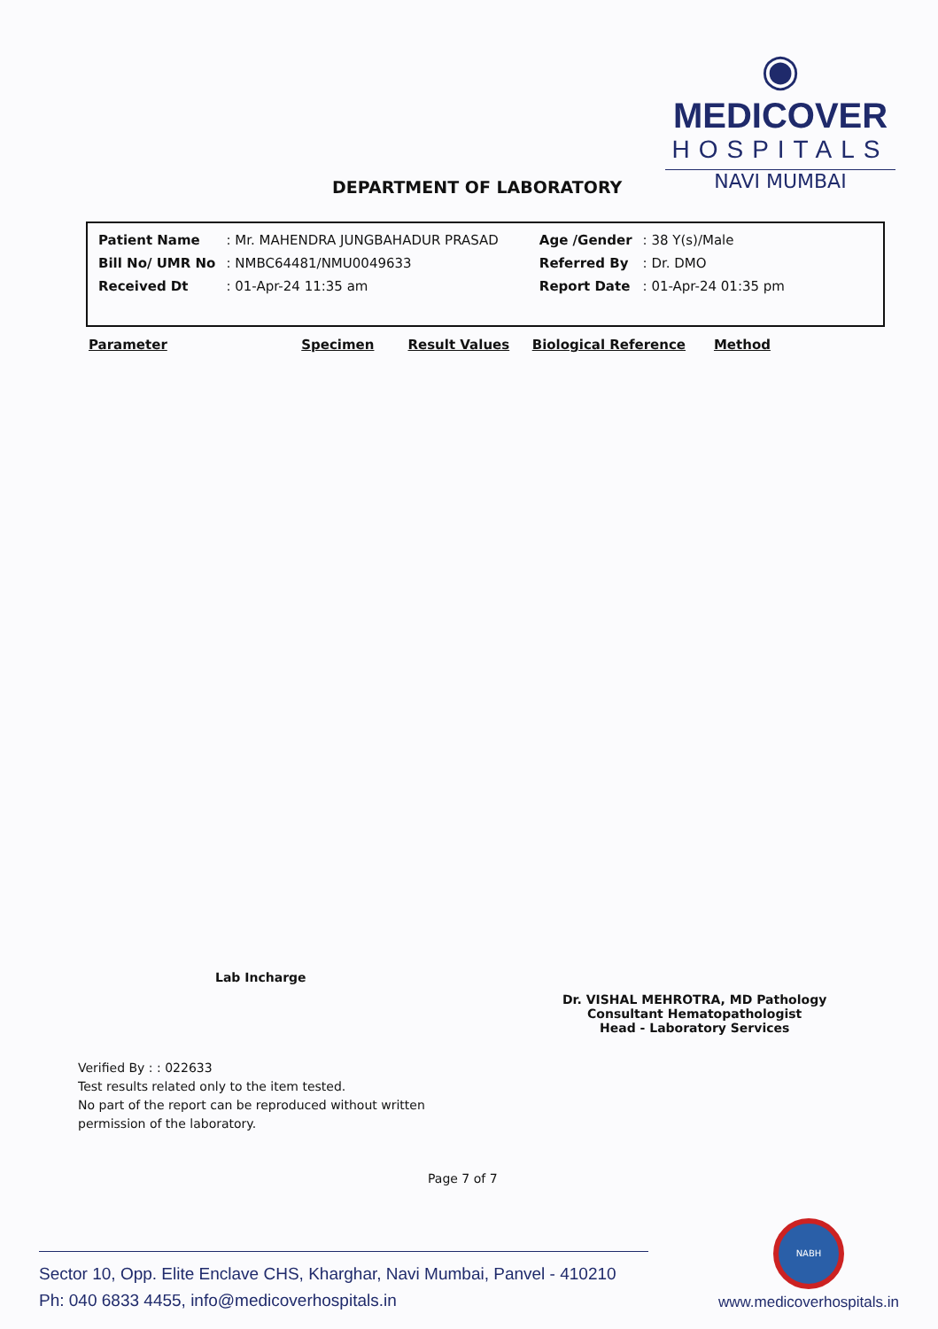◉
MEDICOVER
HOSPITALS
NAVI MUMBAI
DEPARTMENT OF LABORATORY
| Patient Name | : Mr. MAHENDRA JUNGBAHADUR PRASAD | Age /Gender | : 38 Y(s)/Male |
| Bill No/ UMR No | : NMBC64481/NMU0049633 | Referred By | : Dr. DMO |
| Received Dt | : 01-Apr-24 11:35 am | Report Date | : 01-Apr-24 01:35 pm |
Parameter Specimen Result Values Biological Reference Method
Lab Incharge
Dr. VISHAL MEHROTRA, MD Pathology
Consultant Hematopathologist
Head - Laboratory Services
Verified By : : 022633
Test results related only to the item tested.
No part of the report can be reproduced without written
permission of the laboratory.
Page 7 of 7
NABH
Sector 10, Opp. Elite Enclave CHS, Kharghar, Navi Mumbai, Panvel - 410210
Ph: 040 6833 4455, info@medicoverhospitals.in
www.medicoverhospitals.in